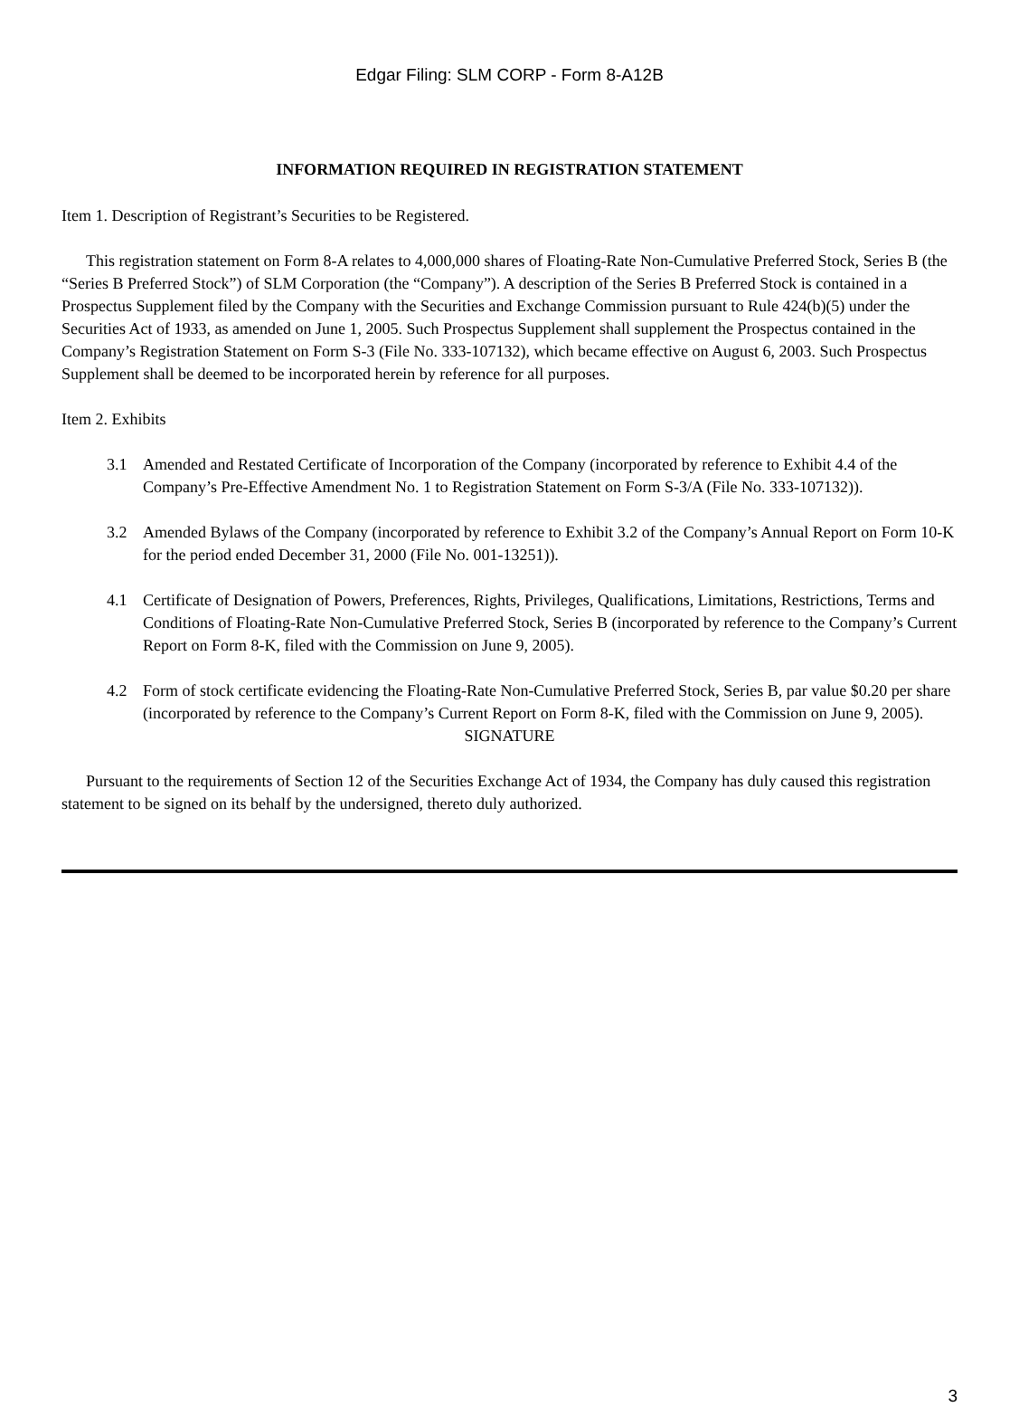Edgar Filing: SLM CORP - Form 8-A12B
INFORMATION REQUIRED IN REGISTRATION STATEMENT
Item 1. Description of Registrant’s Securities to be Registered.
This registration statement on Form 8-A relates to 4,000,000 shares of Floating-Rate Non-Cumulative Preferred Stock, Series B (the “Series B Preferred Stock”) of SLM Corporation (the “Company”). A description of the Series B Preferred Stock is contained in a Prospectus Supplement filed by the Company with the Securities and Exchange Commission pursuant to Rule 424(b)(5) under the Securities Act of 1933, as amended on June 1, 2005. Such Prospectus Supplement shall supplement the Prospectus contained in the Company’s Registration Statement on Form S-3 (File No. 333-107132), which became effective on August 6, 2003. Such Prospectus Supplement shall be deemed to be incorporated herein by reference for all purposes.
Item 2. Exhibits
3.1 Amended and Restated Certificate of Incorporation of the Company (incorporated by reference to Exhibit 4.4 of the Company’s Pre-Effective Amendment No. 1 to Registration Statement on Form S-3/A (File No. 333-107132)).
3.2 Amended Bylaws of the Company (incorporated by reference to Exhibit 3.2 of the Company’s Annual Report on Form 10-K for the period ended December 31, 2000 (File No. 001-13251)).
4.1 Certificate of Designation of Powers, Preferences, Rights, Privileges, Qualifications, Limitations, Restrictions, Terms and Conditions of Floating-Rate Non-Cumulative Preferred Stock, Series B (incorporated by reference to the Company’s Current Report on Form 8-K, filed with the Commission on June 9, 2005).
4.2 Form of stock certificate evidencing the Floating-Rate Non-Cumulative Preferred Stock, Series B, par value $0.20 per share (incorporated by reference to the Company’s Current Report on Form 8-K, filed with the Commission on June 9, 2005).
SIGNATURE
Pursuant to the requirements of Section 12 of the Securities Exchange Act of 1934, the Company has duly caused this registration statement to be signed on its behalf by the undersigned, thereto duly authorized.
3